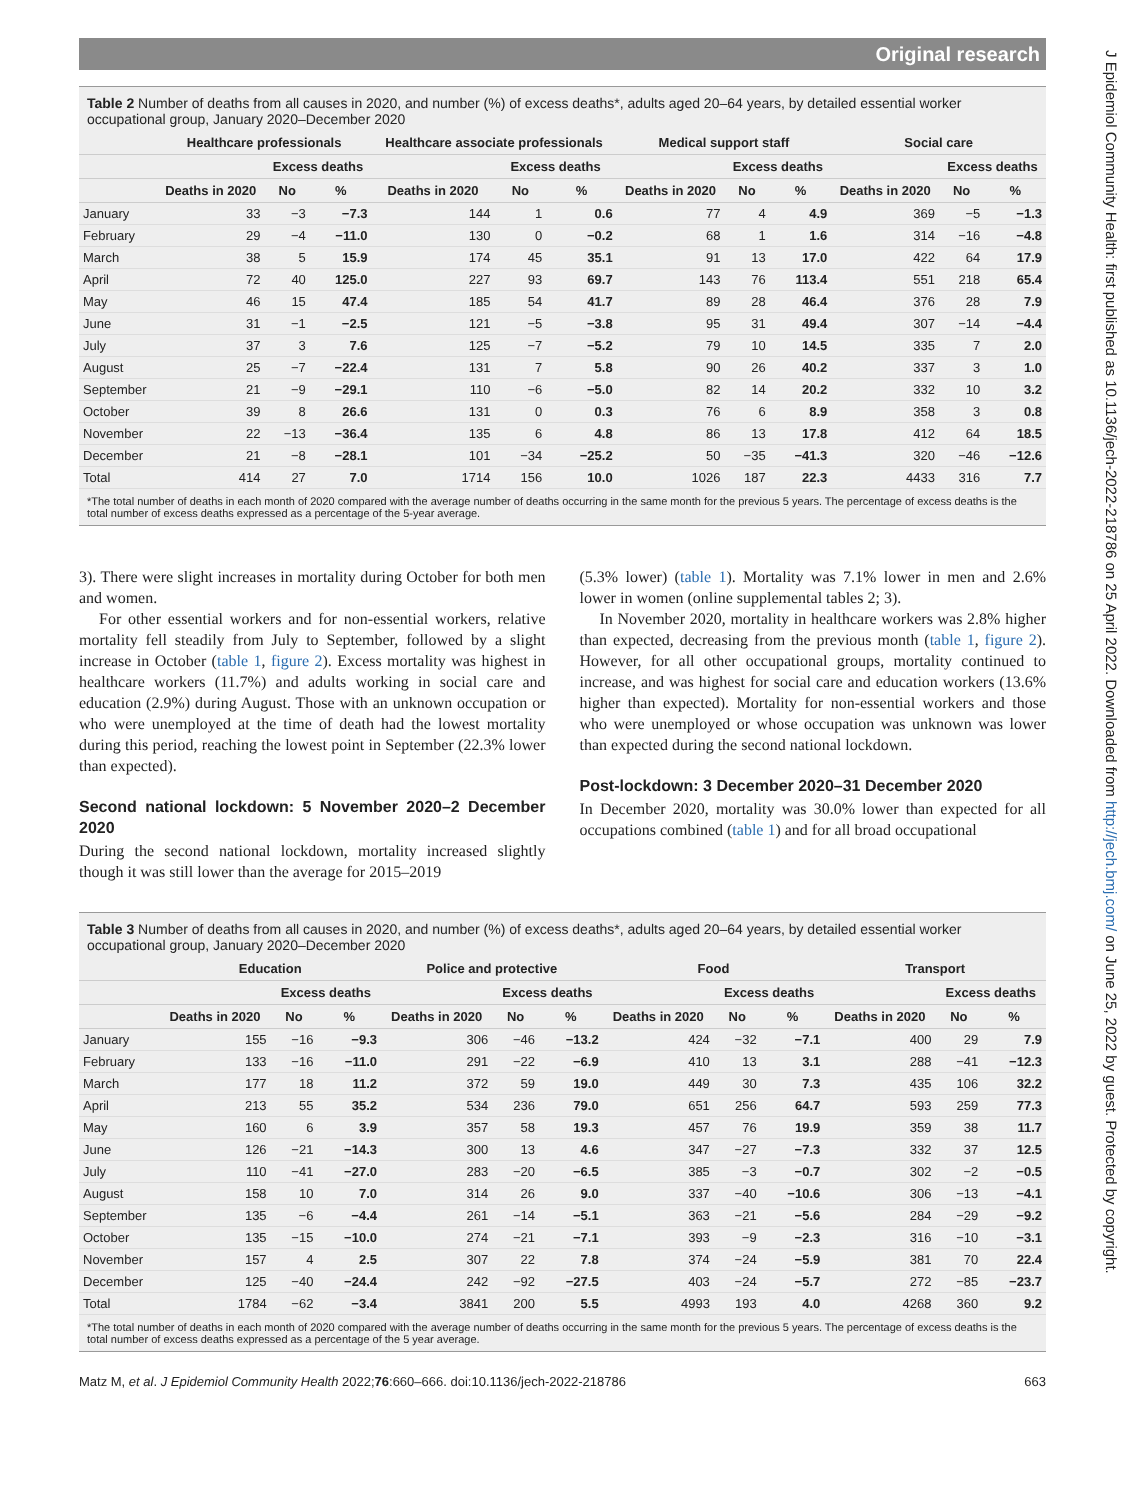J Epidemiol Community Health: first published as 10.1136/jech-2022-218786 on 25 April 2022. Downloaded from http://jech.bmj.com/ on June 25, 2022 by guest. Protected by copyright.
Original research
Table 2 Number of deaths from all causes in 2020, and number (%) of excess deaths*, adults aged 20–64 years, by detailed essential worker occupational group, January 2020–December 2020
| | Healthcare professionals | | | Healthcare associate professionals | | | Medical support staff | | | Social care | | |
| --- | --- | --- | --- | --- | --- | --- | --- | --- | --- | --- | --- | --- |
| | | Excess deaths | | | Excess deaths | | | Excess deaths | | | Excess deaths | |
| | Deaths in 2020 | No | % | Deaths in 2020 | No | % | Deaths in 2020 | No | % | Deaths in 2020 | No | % |
| January | 33 | −3 | −7.3 | 144 | 1 | 0.6 | 77 | 4 | 4.9 | 369 | −5 | −1.3 |
| February | 29 | −4 | −11.0 | 130 | 0 | −0.2 | 68 | 1 | 1.6 | 314 | −16 | −4.8 |
| March | 38 | 5 | 15.9 | 174 | 45 | 35.1 | 91 | 13 | 17.0 | 422 | 64 | 17.9 |
| April | 72 | 40 | 125.0 | 227 | 93 | 69.7 | 143 | 76 | 113.4 | 551 | 218 | 65.4 |
| May | 46 | 15 | 47.4 | 185 | 54 | 41.7 | 89 | 28 | 46.4 | 376 | 28 | 7.9 |
| June | 31 | −1 | −2.5 | 121 | −5 | −3.8 | 95 | 31 | 49.4 | 307 | −14 | −4.4 |
| July | 37 | 3 | 7.6 | 125 | −7 | −5.2 | 79 | 10 | 14.5 | 335 | 7 | 2.0 |
| August | 25 | −7 | −22.4 | 131 | 7 | 5.8 | 90 | 26 | 40.2 | 337 | 3 | 1.0 |
| September | 21 | −9 | −29.1 | 110 | −6 | −5.0 | 82 | 14 | 20.2 | 332 | 10 | 3.2 |
| October | 39 | 8 | 26.6 | 131 | 0 | 0.3 | 76 | 6 | 8.9 | 358 | 3 | 0.8 |
| November | 22 | −13 | −36.4 | 135 | 6 | 4.8 | 86 | 13 | 17.8 | 412 | 64 | 18.5 |
| December | 21 | −8 | −28.1 | 101 | −34 | −25.2 | 50 | −35 | −41.3 | 320 | −46 | −12.6 |
| Total | 414 | 27 | 7.0 | 1714 | 156 | 10.0 | 1026 | 187 | 22.3 | 4433 | 316 | 7.7 |
*The total number of deaths in each month of 2020 compared with the average number of deaths occurring in the same month for the previous 5 years. The percentage of excess deaths is the total number of excess deaths expressed as a percentage of the 5-year average.
3). There were slight increases in mortality during October for both men and women.
For other essential workers and for non-essential workers, relative mortality fell steadily from July to September, followed by a slight increase in October (table 1, figure 2). Excess mortality was highest in healthcare workers (11.7%) and adults working in social care and education (2.9%) during August. Those with an unknown occupation or who were unemployed at the time of death had the lowest mortality during this period, reaching the lowest point in September (22.3% lower than expected).
Second national lockdown: 5 November 2020–2 December 2020
During the second national lockdown, mortality increased slightly though it was still lower than the average for 2015–2019
(5.3% lower) (table 1). Mortality was 7.1% lower in men and 2.6% lower in women (online supplemental tables 2; 3).
In November 2020, mortality in healthcare workers was 2.8% higher than expected, decreasing from the previous month (table 1, figure 2). However, for all other occupational groups, mortality continued to increase, and was highest for social care and education workers (13.6% higher than expected). Mortality for non-essential workers and those who were unemployed or whose occupation was unknown was lower than expected during the second national lockdown.
Post-lockdown: 3 December 2020–31 December 2020
In December 2020, mortality was 30.0% lower than expected for all occupations combined (table 1) and for all broad occupational
Table 3 Number of deaths from all causes in 2020, and number (%) of excess deaths*, adults aged 20–64 years, by detailed essential worker occupational group, January 2020–December 2020
| | Education | | | Police and protective | | | Food | | | Transport | | |
| --- | --- | --- | --- | --- | --- | --- | --- | --- | --- | --- | --- | --- |
| | | Excess deaths | | | Excess deaths | | | Excess deaths | | | Excess deaths | |
| | Deaths in 2020 | No | % | Deaths in 2020 | No | % | Deaths in 2020 | No | % | Deaths in 2020 | No | % |
| January | 155 | −16 | −9.3 | 306 | −46 | −13.2 | 424 | −32 | −7.1 | 400 | 29 | 7.9 |
| February | 133 | −16 | −11.0 | 291 | −22 | −6.9 | 410 | 13 | 3.1 | 288 | −41 | −12.3 |
| March | 177 | 18 | 11.2 | 372 | 59 | 19.0 | 449 | 30 | 7.3 | 435 | 106 | 32.2 |
| April | 213 | 55 | 35.2 | 534 | 236 | 79.0 | 651 | 256 | 64.7 | 593 | 259 | 77.3 |
| May | 160 | 6 | 3.9 | 357 | 58 | 19.3 | 457 | 76 | 19.9 | 359 | 38 | 11.7 |
| June | 126 | −21 | −14.3 | 300 | 13 | 4.6 | 347 | −27 | −7.3 | 332 | 37 | 12.5 |
| July | 110 | −41 | −27.0 | 283 | −20 | −6.5 | 385 | −3 | −0.7 | 302 | −2 | −0.5 |
| August | 158 | 10 | 7.0 | 314 | 26 | 9.0 | 337 | −40 | −10.6 | 306 | −13 | −4.1 |
| September | 135 | −6 | −4.4 | 261 | −14 | −5.1 | 363 | −21 | −5.6 | 284 | −29 | −9.2 |
| October | 135 | −15 | −10.0 | 274 | −21 | −7.1 | 393 | −9 | −2.3 | 316 | −10 | −3.1 |
| November | 157 | 4 | 2.5 | 307 | 22 | 7.8 | 374 | −24 | −5.9 | 381 | 70 | 22.4 |
| December | 125 | −40 | −24.4 | 242 | −92 | −27.5 | 403 | −24 | −5.7 | 272 | −85 | −23.7 |
| Total | 1784 | −62 | −3.4 | 3841 | 200 | 5.5 | 4993 | 193 | 4.0 | 4268 | 360 | 9.2 |
*The total number of deaths in each month of 2020 compared with the average number of deaths occurring in the same month for the previous 5 years. The percentage of excess deaths is the total number of excess deaths expressed as a percentage of the 5 year average.
Matz M, et al. J Epidemiol Community Health 2022;76:660–666. doi:10.1136/jech-2022-218786 663